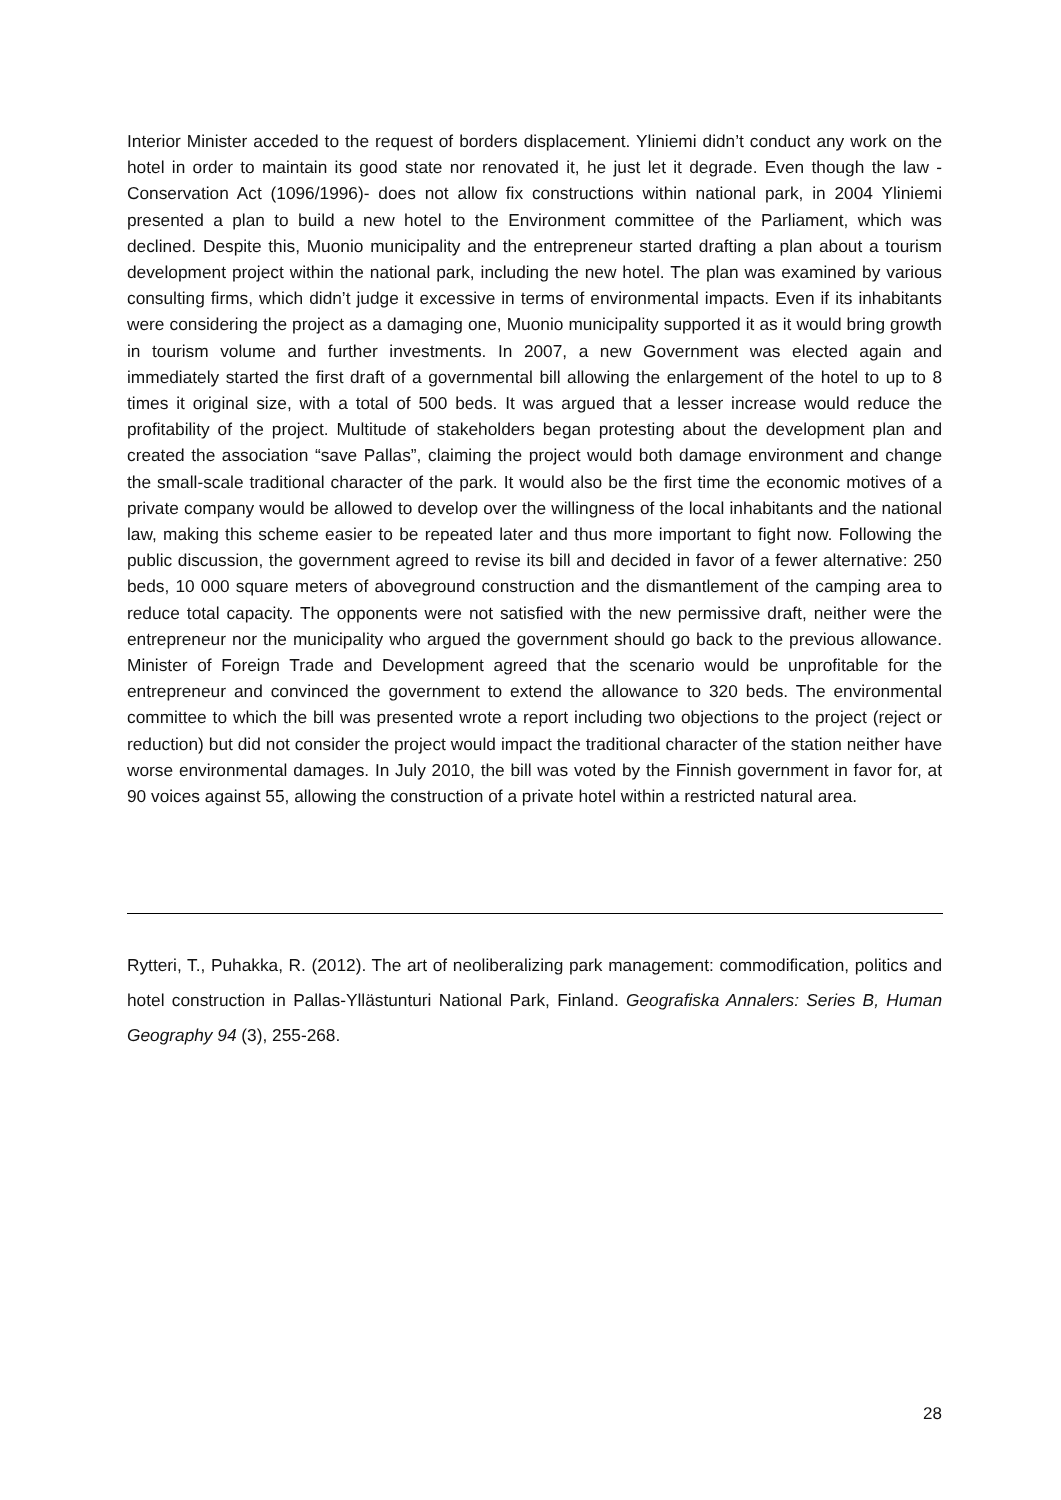Interior Minister acceded to the request of borders displacement. Yliniemi didn’t conduct any work on the hotel in order to maintain its good state nor renovated it, he just let it degrade. Even though the law -Conservation Act (1096/1996)- does not allow fix constructions within national park, in 2004 Yliniemi presented a plan to build a new hotel to the Environment committee of the Parliament, which was declined. Despite this, Muonio municipality and the entrepreneur started drafting a plan about a tourism development project within the national park, including the new hotel. The plan was examined by various consulting firms, which didn’t judge it excessive in terms of environmental impacts. Even if its inhabitants were considering the project as a damaging one, Muonio municipality supported it as it would bring growth in tourism volume and further investments. In 2007, a new Government was elected again and immediately started the first draft of a governmental bill allowing the enlargement of the hotel to up to 8 times it original size, with a total of 500 beds. It was argued that a lesser increase would reduce the profitability of the project. Multitude of stakeholders began protesting about the development plan and created the association “save Pallas”, claiming the project would both damage environment and change the small-scale traditional character of the park. It would also be the first time the economic motives of a private company would be allowed to develop over the willingness of the local inhabitants and the national law, making this scheme easier to be repeated later and thus more important to fight now. Following the public discussion, the government agreed to revise its bill and decided in favor of a fewer alternative: 250 beds, 10 000 square meters of aboveground construction and the dismantlement of the camping area to reduce total capacity. The opponents were not satisfied with the new permissive draft, neither were the entrepreneur nor the municipality who argued the government should go back to the previous allowance. Minister of Foreign Trade and Development agreed that the scenario would be unprofitable for the entrepreneur and convinced the government to extend the allowance to 320 beds. The environmental committee to which the bill was presented wrote a report including two objections to the project (reject or reduction) but did not consider the project would impact the traditional character of the station neither have worse environmental damages. In July 2010, the bill was voted by the Finnish government in favor for, at 90 voices against 55, allowing the construction of a private hotel within a restricted natural area.
Rytteri, T., Puhakka, R. (2012). The art of neoliberalizing park management: commodification, politics and hotel construction in Pallas-Yllästunturi National Park, Finland. Geografiska Annalers: Series B, Human Geography 94 (3), 255-268.
28